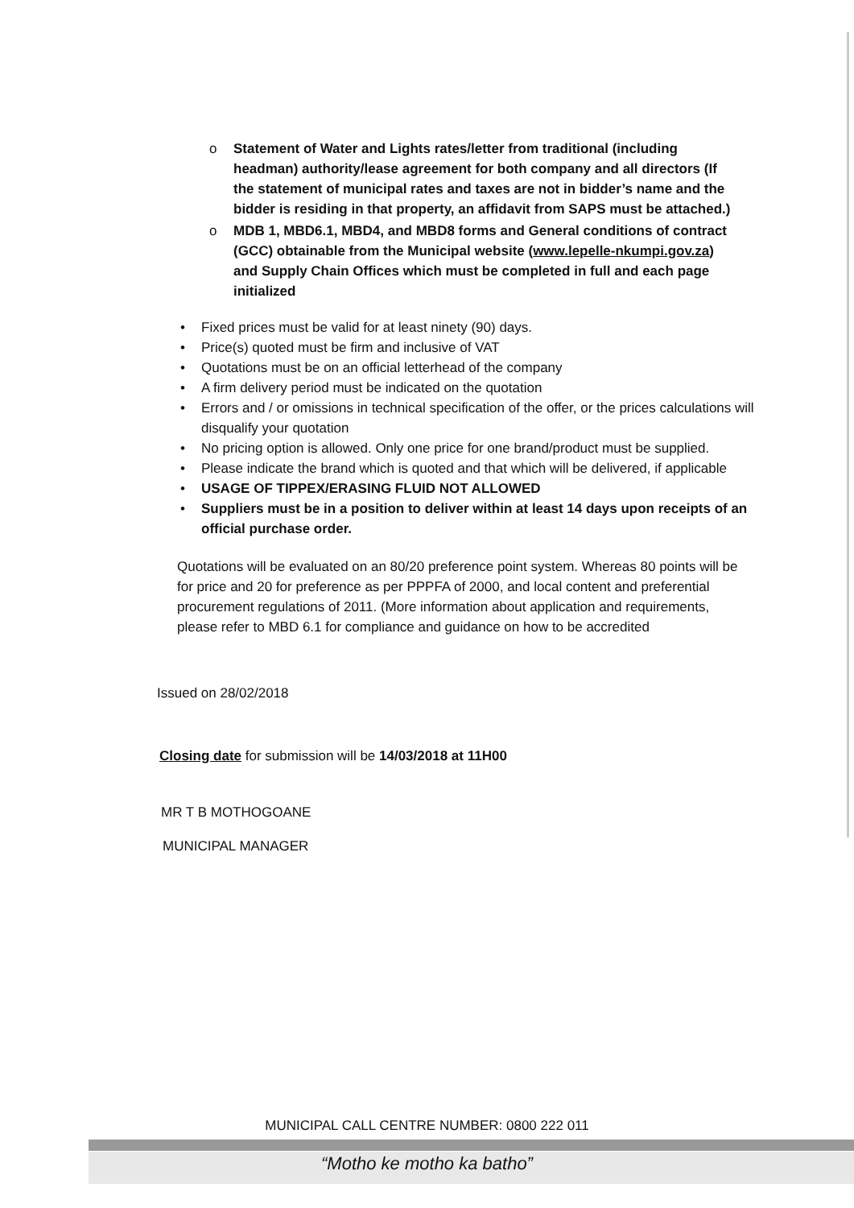o Statement of Water and Lights rates/letter from traditional (including headman) authority/lease agreement for both company and all directors (If the statement of municipal rates and taxes are not in bidder’s name and the bidder is residing in that property, an affidavit from SAPS must be attached.)
o MDB 1, MBD6.1, MBD4, and MBD8 forms and General conditions of contract (GCC) obtainable from the Municipal website (www.lepelle-nkumpi.gov.za) and Supply Chain Offices which must be completed in full and each page initialized
• Fixed prices must be valid for at least ninety (90) days.
• Price(s) quoted must be firm and inclusive of VAT
• Quotations must be on an official letterhead of the company
• A firm delivery period must be indicated on the quotation
• Errors and / or omissions in technical specification of the offer, or the prices calculations will disqualify your quotation
• No pricing option is allowed. Only one price for one brand/product must be supplied.
• Please indicate the brand which is quoted and that which will be delivered, if applicable
• USAGE OF TIPPEX/ERASING FLUID NOT ALLOWED
• Suppliers must be in a position to deliver within at least 14 days upon receipts of an official purchase order.
Quotations will be evaluated on an 80/20 preference point system. Whereas 80 points will be for price and 20 for preference as per PPPFA of 2000, and local content and preferential procurement regulations of 2011. (More information about application and requirements, please refer to MBD 6.1 for compliance and guidance on how to be accredited
Issued on 28/02/2018
Closing date for submission will be 14/03/2018 at 11H00
MR T B MOTHOGOANE
MUNICIPAL MANAGER
MUNICIPAL CALL CENTRE NUMBER: 0800 222 011
“Motho ke motho ka batho”